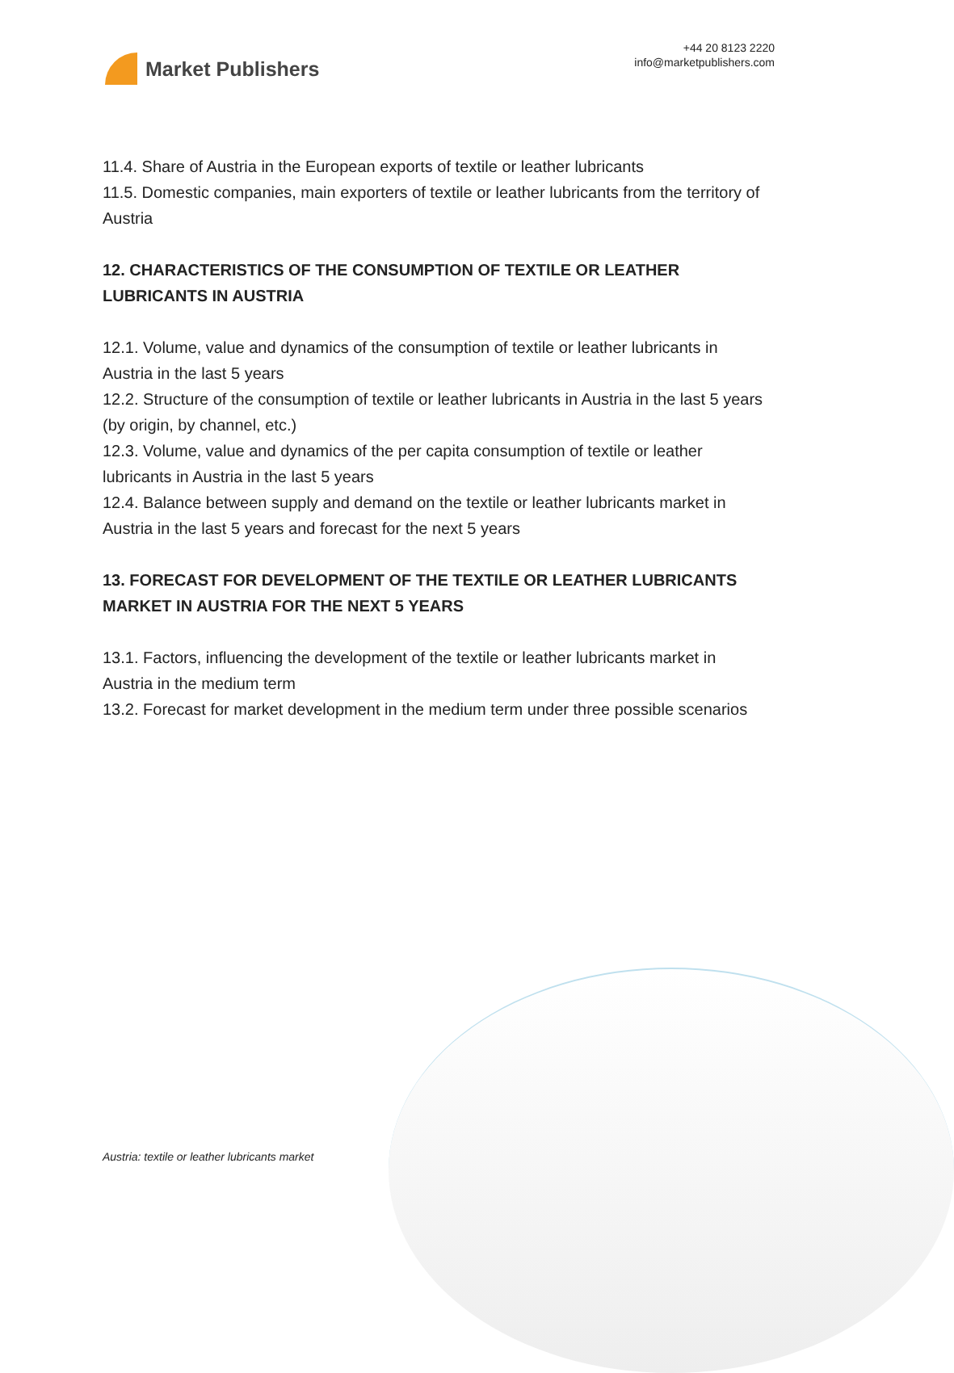Market Publishers
+44 20 8123 2220
info@marketpublishers.com
11.4. Share of Austria in the European exports of textile or leather lubricants
11.5. Domestic companies, main exporters of textile or leather lubricants from the territory of Austria
12. CHARACTERISTICS OF THE CONSUMPTION OF TEXTILE OR LEATHER LUBRICANTS IN AUSTRIA
12.1. Volume, value and dynamics of the consumption of textile or leather lubricants in Austria in the last 5 years
12.2. Structure of the consumption of textile or leather lubricants in Austria in the last 5 years (by origin, by channel, etc.)
12.3. Volume, value and dynamics of the per capita consumption of textile or leather lubricants in Austria in the last 5 years
12.4. Balance between supply and demand on the textile or leather lubricants market in Austria in the last 5 years and forecast for the next 5 years
13. FORECAST FOR DEVELOPMENT OF THE TEXTILE OR LEATHER LUBRICANTS MARKET IN AUSTRIA FOR THE NEXT 5 YEARS
13.1. Factors, influencing the development of the textile or leather lubricants market in Austria in the medium term
13.2. Forecast for market development in the medium term under three possible scenarios
Austria: textile or leather lubricants market